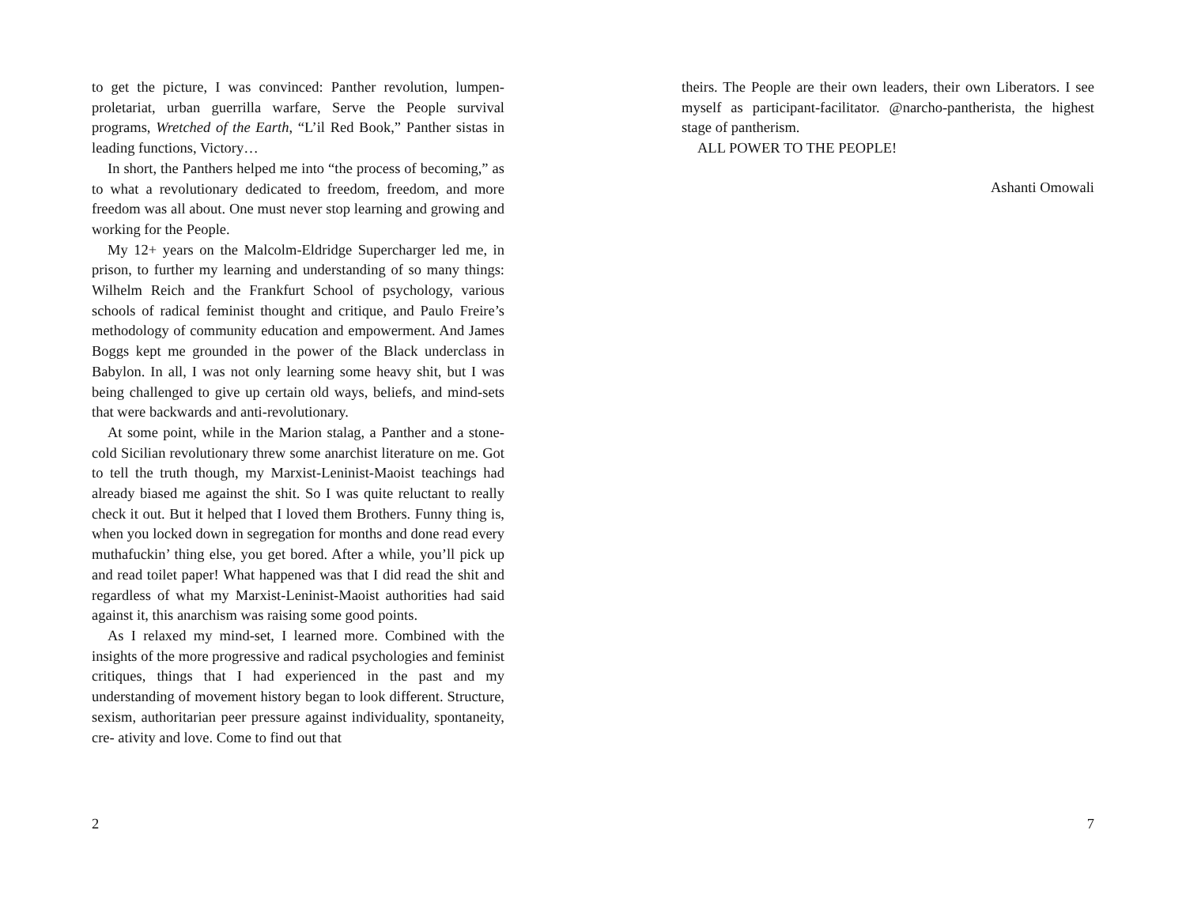to get the picture, I was convinced: Panther revolution, lumpen­proletariat, urban guerrilla warfare, Serve the People survival programs, Wretched of the Earth, “L’il Red Book,” Panther sistas in leading functions, Victory…
In short, the Panthers helped me into “the process of becoming,” as to what a revolutionary dedicated to freedom, freedom, and more freedom was all about. One must never stop learning and growing and working for the People.
My 12+ years on the Malcolm-Eldridge Supercharger led me, in prison, to further my learning and understanding of so many things: Wilhelm Reich and the Frankfurt School of psychology, various schools of radical feminist thought and critique, and Paulo Freire’s methodology of community education and empowerment. And James Boggs kept me grounded in the power of the Black underclass in Babylon. In all, I was not only learning some heavy shit, but I was being challenged to give up certain old ways, beliefs, and mind-sets that were backwards and anti-revolutionary.
At some point, while in the Marion stalag, a Panther and a stone-cold Sicilian revolutionary threw some anarchist literature on me. Got to tell the truth though, my Marxist-Leninist-Maoist teachings had already biased me against the shit. So I was quite reluctant to really check it out. But it helped that I loved them Brothers. Funny thing is, when you locked down in segregation for months and done read every muthafuckin’ thing else, you get bored. After a while, you’ll pick up and read toilet paper! What happened was that I did read the shit and regardless of what my Marxist-Leninist-Maoist authorities had said against it, this anarchism was raising some good points.
As I relaxed my mind-set, I learned more. Combined with the insights of the more progressive and radical psychologies and feminist critiques, things that I had experienced in the past and my understanding of movement history began to look different. Structure, sexism, authoritarian peer pressure against individuality, spontaneity, cre- ativity and love. Come to find out that
2
theirs. The People are their own leaders, their own Liberators. I see myself as participant-facilitator. @narcho-pantherista, the highest stage of pantherism.
ALL POWER TO THE PEOPLE!
Ashanti Omowali
7